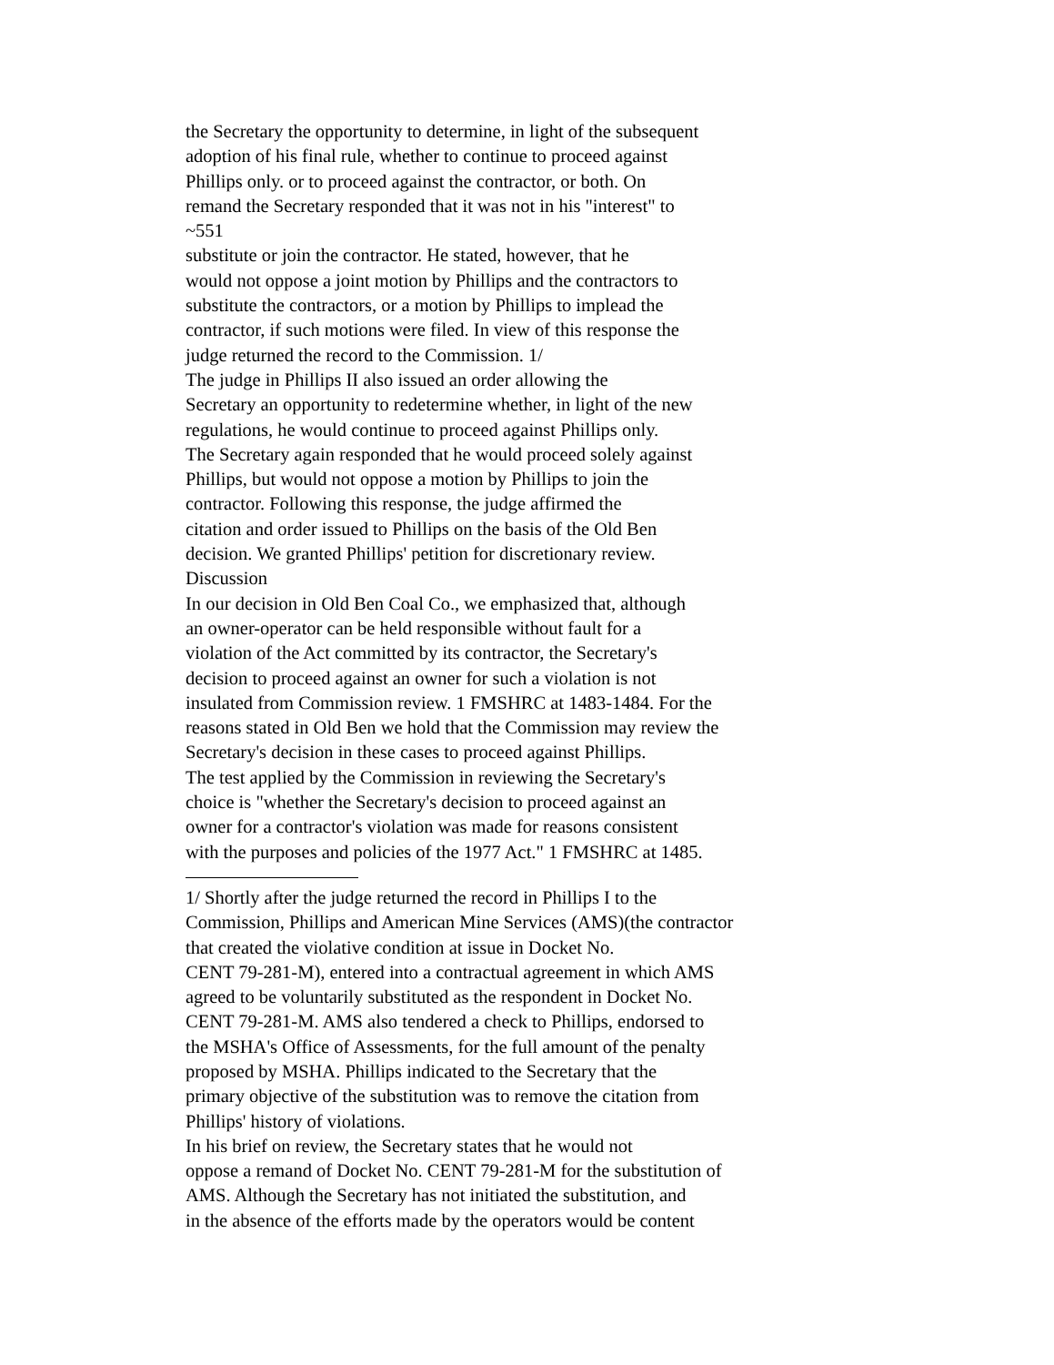the Secretary the opportunity to determine, in light of the subsequent
adoption of his final rule, whether to continue to proceed against
Phillips only. or to proceed against the contractor, or both. On
remand the Secretary responded that it was not in his "interest" to
~551
substitute or join the contractor. He stated, however, that he
would not oppose a joint motion by Phillips and the contractors to
substitute the contractors, or a motion by Phillips to implead the
contractor, if such motions were filed. In view of this response the
judge returned the record to the Commission. 1/
The judge in Phillips II also issued an order allowing the
Secretary an opportunity to redetermine whether, in light of the new
regulations, he would continue to proceed against Phillips only.
The Secretary again responded that he would proceed solely against
Phillips, but would not oppose a motion by Phillips to join the
contractor. Following this response, the judge affirmed the
citation and order issued to Phillips on the basis of the Old Ben
decision. We granted Phillips' petition for discretionary review.
Discussion
In our decision in Old Ben Coal Co., we emphasized that, although
an owner-operator can be held responsible without fault for a
violation of the Act committed by its contractor, the Secretary's
decision to proceed against an owner for such a violation is not
insulated from Commission review. 1 FMSHRC at 1483-1484. For the
reasons stated in Old Ben we hold that the Commission may review the
Secretary's decision in these cases to proceed against Phillips.
The test applied by the Commission in reviewing the Secretary's
choice is "whether the Secretary's decision to proceed against an
owner for a contractor's violation was made for reasons consistent
with the purposes and policies of the 1977 Act." 1 FMSHRC at 1485.
1/ Shortly after the judge returned the record in Phillips I to the
Commission, Phillips and American Mine Services (AMS)(the contractor
that created the violative condition at issue in Docket No.
CENT 79-281-M), entered into a contractual agreement in which AMS
agreed to be voluntarily substituted as the respondent in Docket No.
CENT 79-281-M. AMS also tendered a check to Phillips, endorsed to
the MSHA's Office of Assessments, for the full amount of the penalty
proposed by MSHA. Phillips indicated to the Secretary that the
primary objective of the substitution was to remove the citation from
Phillips' history of violations.
In his brief on review, the Secretary states that he would not
oppose a remand of Docket No. CENT 79-281-M for the substitution of
AMS. Although the Secretary has not initiated the substitution, and
in the absence of the efforts made by the operators would be content